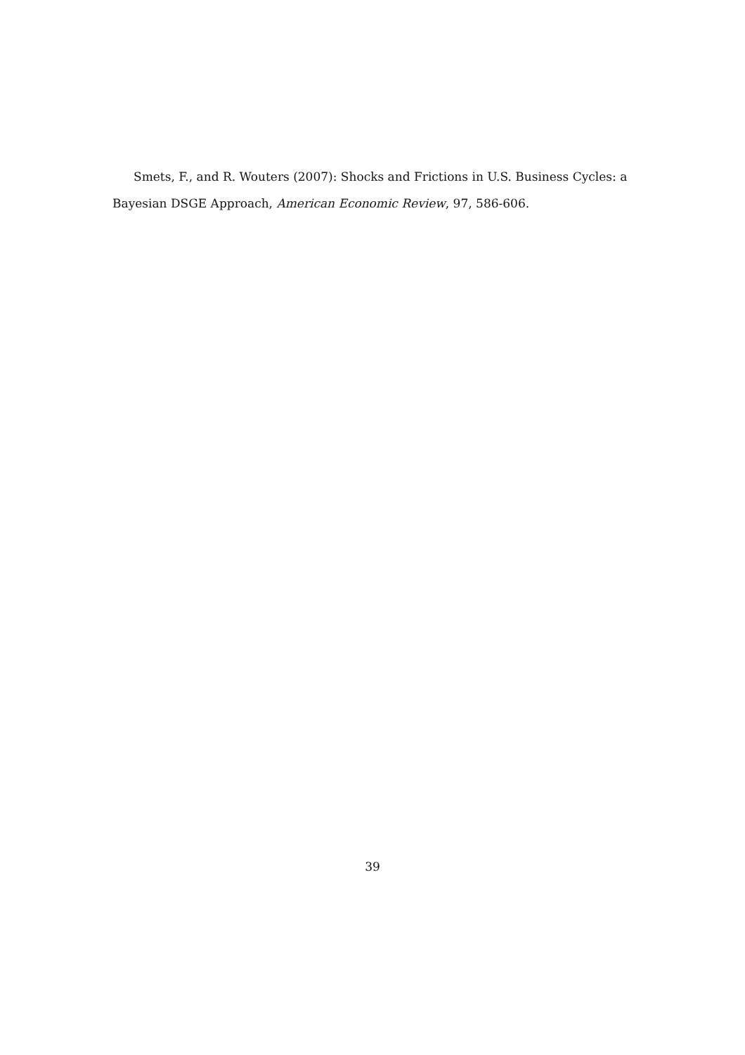Smets, F., and R. Wouters (2007): Shocks and Frictions in U.S. Business Cycles: a Bayesian DSGE Approach, American Economic Review, 97, 586-606.
39